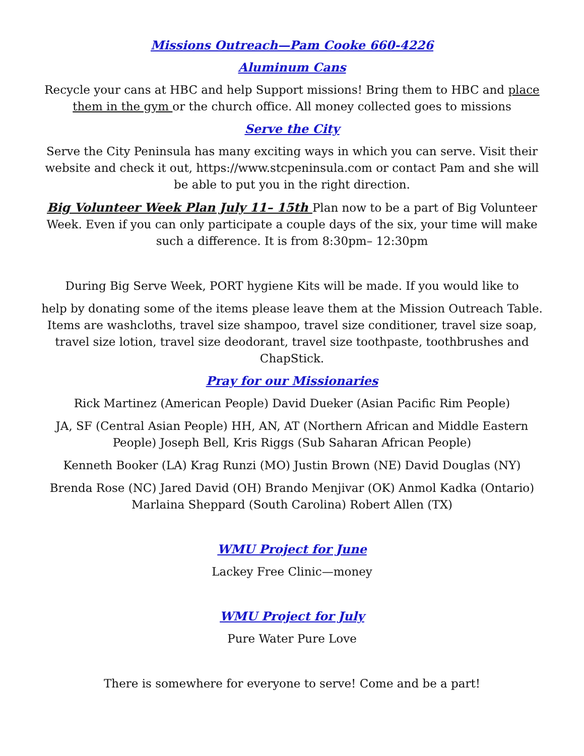Missions Outreach—Pam Cooke 660-4226
Aluminum Cans
Recycle your cans at HBC and help Support missions! Bring them to HBC and place them in the gym or the church office. All money collected goes to missions
Serve the City
Serve the City Peninsula has many exciting ways in which you can serve. Visit their website and check it out, https://www.stcpeninsula.com or contact Pam and she will be able to put you in the right direction.
Big Volunteer Week Plan July 11– 15th Plan now to be a part of Big Volunteer Week. Even if you can only participate a couple days of the six, your time will make such a difference. It is from 8:30pm– 12:30pm
During Big Serve Week, PORT hygiene Kits will be made. If you would like to
help by donating some of the items please leave them at the Mission Outreach Table. Items are washcloths, travel size shampoo, travel size conditioner, travel size soap, travel size lotion, travel size deodorant, travel size toothpaste, toothbrushes and ChapStick.
Pray for our Missionaries
Rick Martinez (American People) David Dueker (Asian Pacific Rim People)
JA, SF (Central Asian People) HH, AN, AT (Northern African and Middle Eastern People) Joseph Bell, Kris Riggs (Sub Saharan African People)
Kenneth Booker (LA) Krag Runzi (MO) Justin Brown (NE) David Douglas (NY)
Brenda Rose (NC) Jared David (OH) Brando Menjivar (OK) Anmol Kadka (Ontario) Marlaina Sheppard (South Carolina) Robert Allen (TX)
WMU Project for June
Lackey Free Clinic—money
WMU Project for July
Pure Water Pure Love
There is somewhere for everyone to serve! Come and be a part!